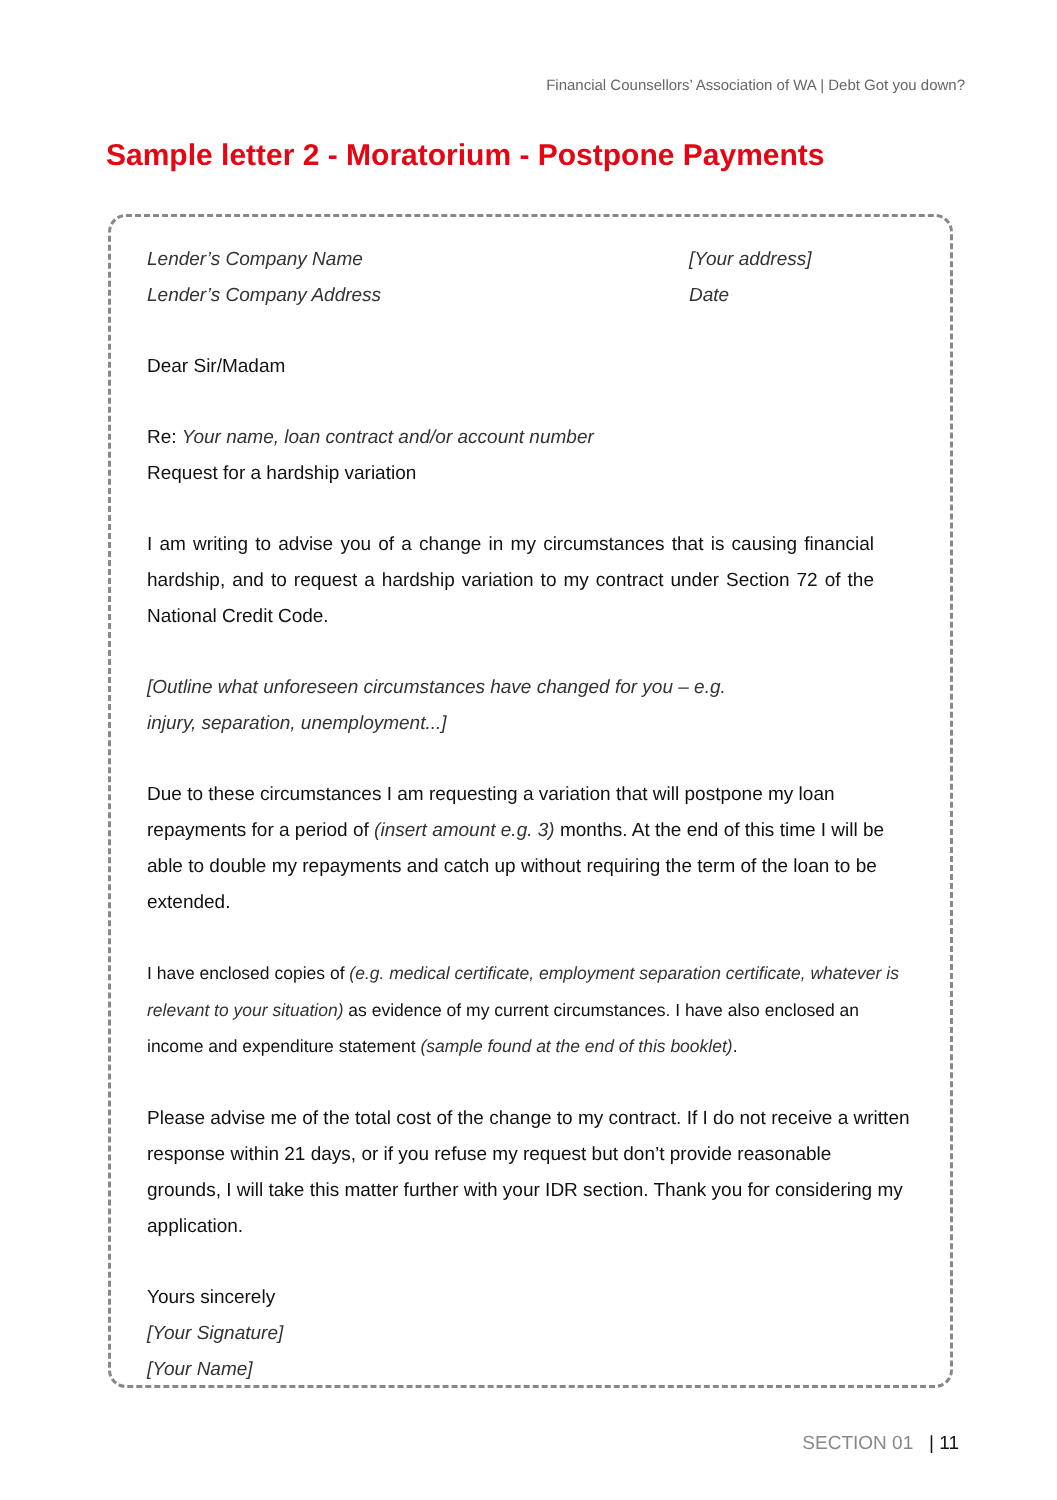Financial Counsellors’ Association of WA | Debt Got you down?
Sample letter 2 - Moratorium - Postpone Payments
Lender’s Company Name
Lender’s Company Address
[Your address]
Date
Dear Sir/Madam
Re: Your name, loan contract and/or account number
Request for a hardship variation
I am writing to advise you of a change in my circumstances that is causing financial hardship, and to request a hardship variation to my contract under Section 72 of the National Credit Code.
[Outline what unforeseen circumstances have changed for you – e.g.
injury, separation, unemployment...]
Due to these circumstances I am requesting a variation that will postpone my loan repayments for a period of (insert amount e.g. 3) months. At the end of this time I will be able to double my repayments and catch up without requiring the term of the loan to be extended.
I have enclosed copies of (e.g. medical certificate, employment separation certificate, whatever is relevant to your situation) as evidence of my current circumstances. I have also enclosed an income and expenditure statement (sample found at the end of this booklet).
Please advise me of the total cost of the change to my contract. If I do not receive a written response within 21 days, or if you refuse my request but don’t provide reasonable grounds, I will take this matter further with your IDR section. Thank you for considering my application.
Yours sincerely
[Your Signature]
[Your Name]
SECTION 01 | 11